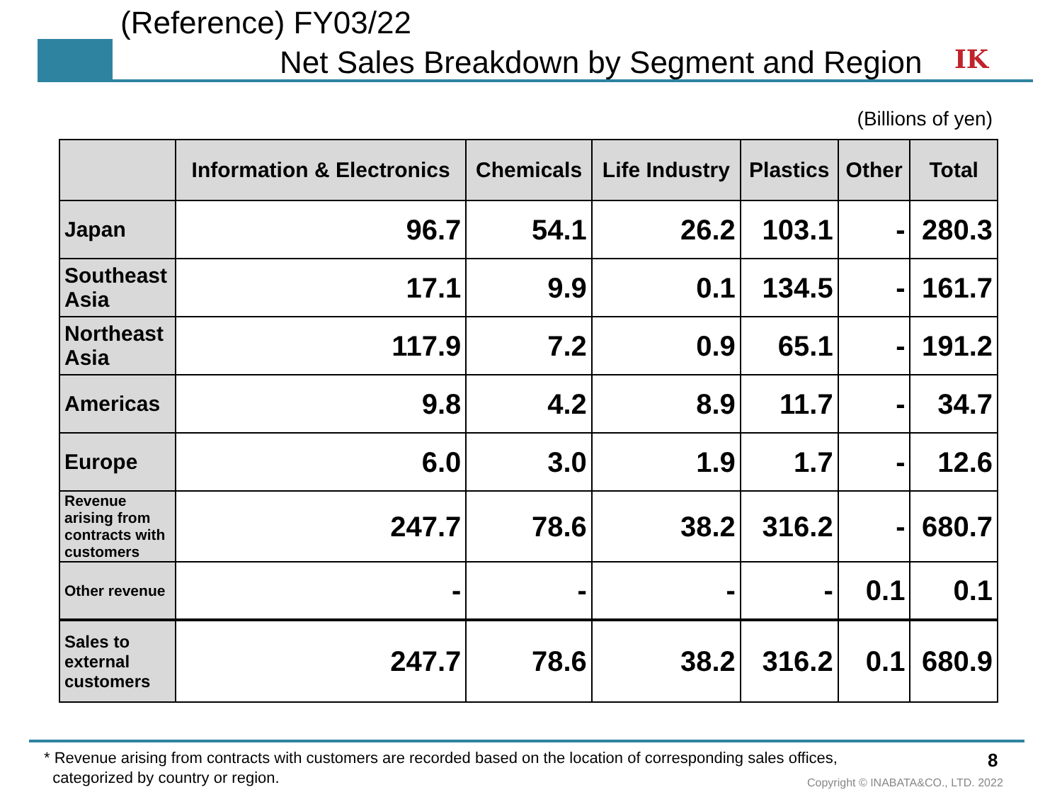(Reference) FY03/22
Net Sales Breakdown by Segment and Region
IK
(Billions of yen)
| | Information & Electronics | Chemicals | Life Industry | Plastics | Other | Total |
| --- | --- | --- | --- | --- | --- | --- |
| Japan | 96.7 | 54.1 | 26.2 | 103.1 | - | 280.3 |
| Southeast Asia | 17.1 | 9.9 | 0.1 | 134.5 | - | 161.7 |
| Northeast Asia | 117.9 | 7.2 | 0.9 | 65.1 | - | 191.2 |
| Americas | 9.8 | 4.2 | 8.9 | 11.7 | - | 34.7 |
| Europe | 6.0 | 3.0 | 1.9 | 1.7 | - | 12.6 |
| Revenue arising from contracts with customers | 247.7 | 78.6 | 38.2 | 316.2 | - | 680.7 |
| Other revenue | - | - | - | - | 0.1 | 0.1 |
| Sales to external customers | 247.7 | 78.6 | 38.2 | 316.2 | 0.1 | 680.9 |
* Revenue arising from contracts with customers are recorded based on the location of corresponding sales offices,
categorized by country or region.
8
Copyright © INABATA&CO., LTD. 2022